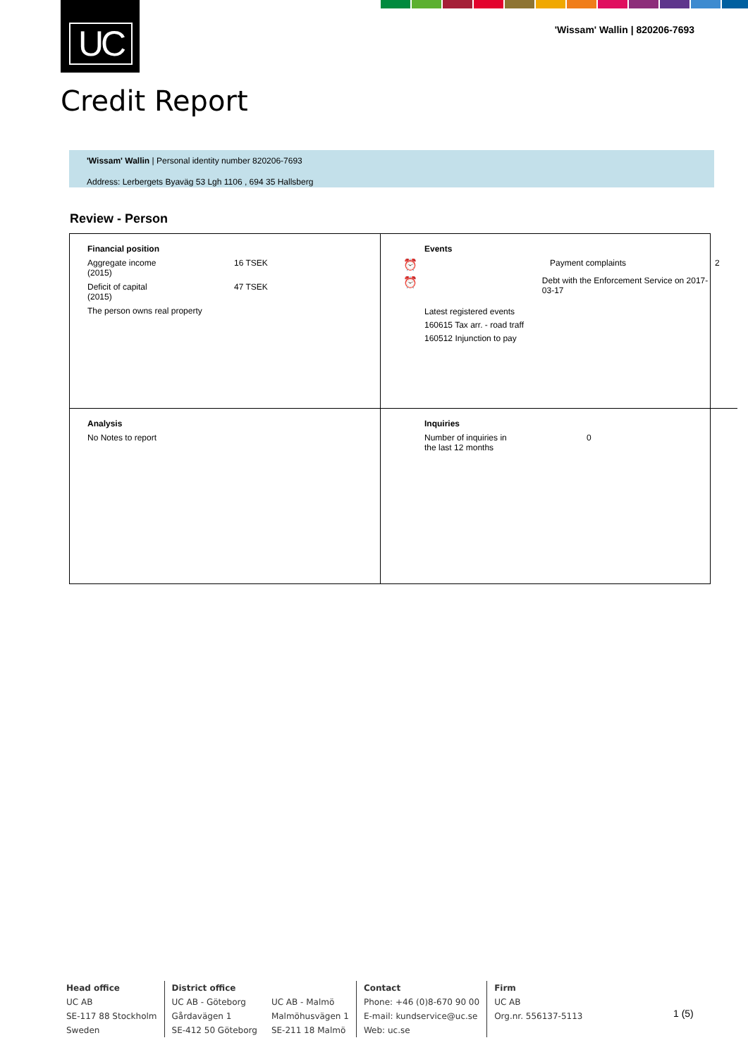UC
'Wissam' Wallin | 820206-7693
Credit Report
'Wissam' Wallin | Personal identity number 820206-7693
Address: Lerbergets Byaväg 53 Lgh 1106 , 694 35 Hallsberg
Review - Person
Financial position
Aggregate income
(2015) 16 TSEK
Deficit of capital
(2015) 47 TSEK
The person owns real property
Events
⏰ Payment complaints 2
⏰ Debt with the Enforcement Service on 2017-03-17
Latest registered events
160615 Tax arr. - road traff
160512 Injunction to pay
Analysis
No Notes to report
Inquiries
Number of inquiries in
the last 12 months 0
Head office
UC AB
SE-117 88 Stockholm
Sweden
District office
UC AB - Göteborg
Gårdavägen 1
SE-412 50 Göteborg
UC AB - Malmö
Malmöhusvägen 1
SE-211 18 Malmö
Contact
Phone: +46 (0)8-670 90 00
E-mail: kundservice@uc.se
Web: uc.se
Firm
UC AB
Org.nr. 556137-5113
1 (5)